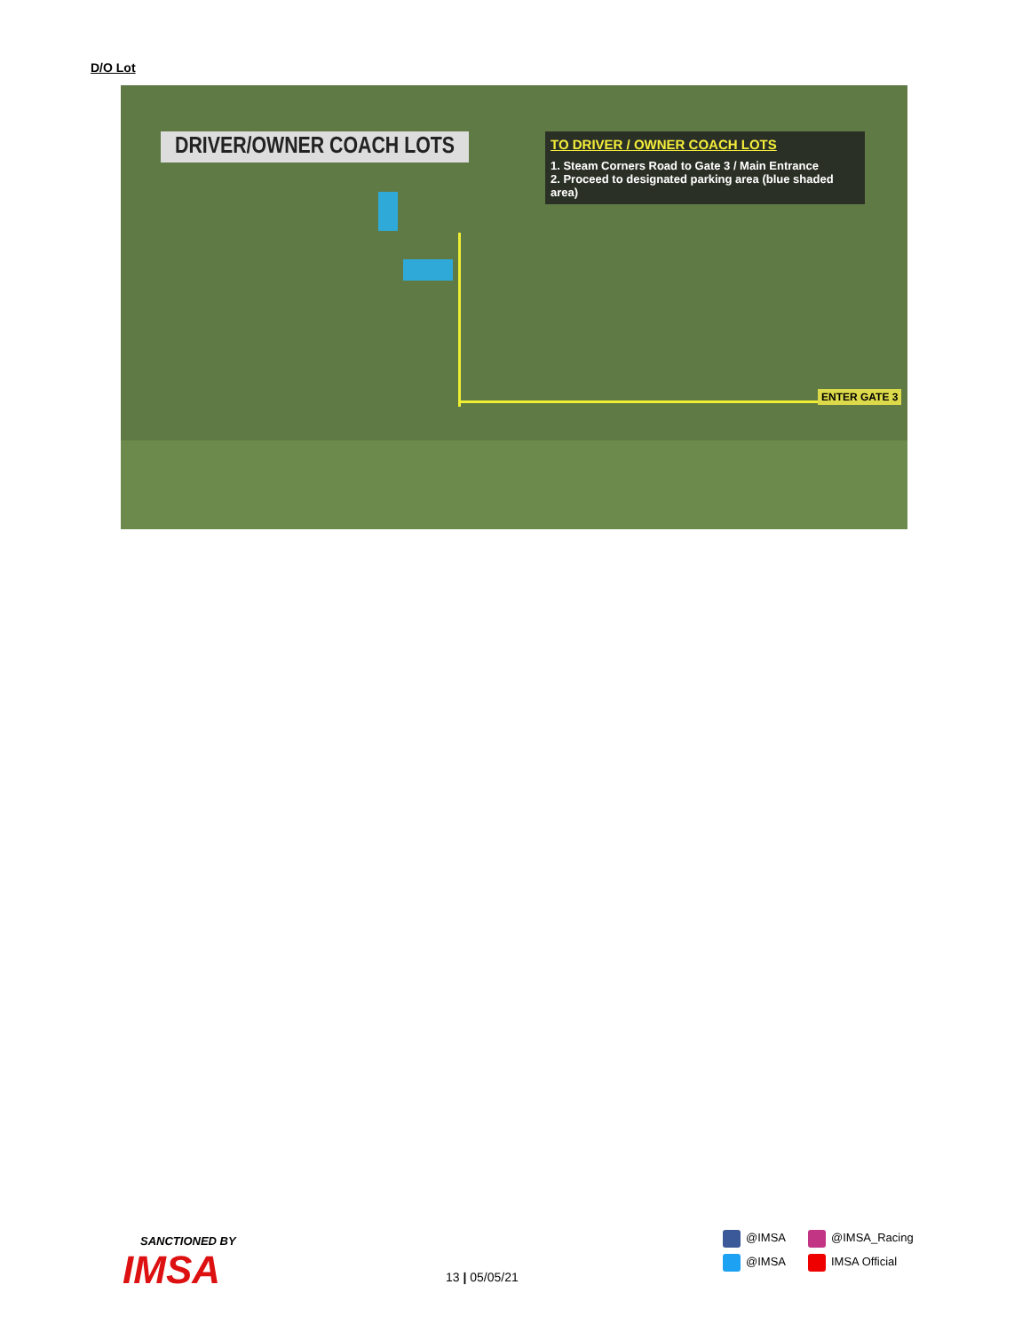D/O Lot
DRIVER/OWNER COACH LOTS
TO DRIVER / OWNER COACH LOTS
1. Steam Corners Road to Gate 3 / Main Entrance
2. Proceed to designated parking area (blue shaded area)
ENTER GATE 3
SANCTIONED BY
IMSA
13 | 05/05/21
@IMSA
@IMSA_Racing
@IMSA
IMSA Official